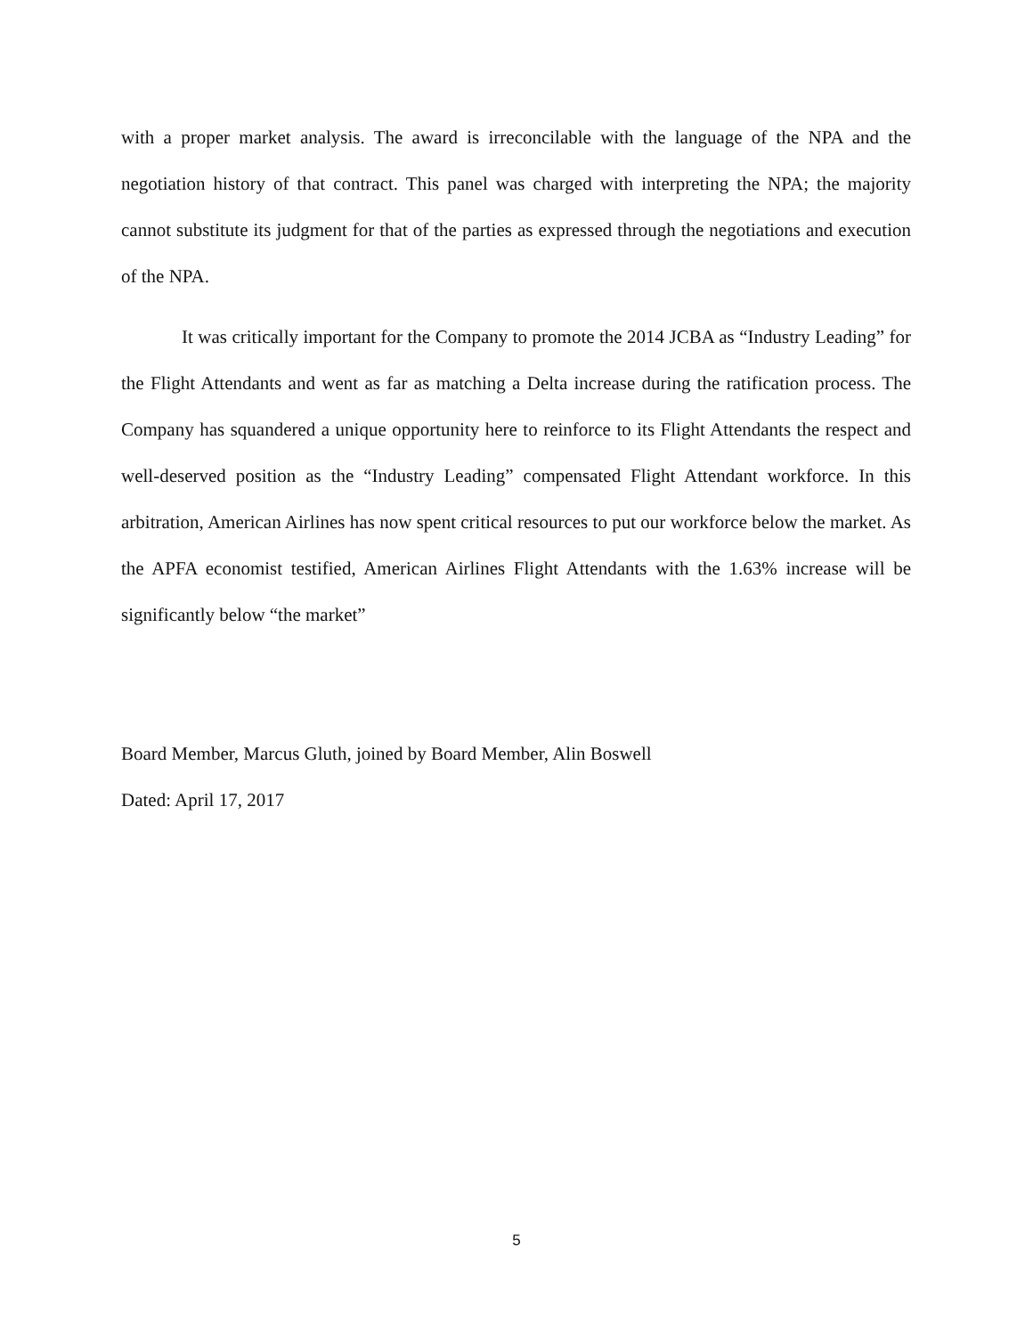with a proper market analysis. The award is irreconcilable with the language of the NPA and the negotiation history of that contract. This panel was charged with interpreting the NPA; the majority cannot substitute its judgment for that of the parties as expressed through the negotiations and execution of the NPA.
It was critically important for the Company to promote the 2014 JCBA as “Industry Leading” for the Flight Attendants and went as far as matching a Delta increase during the ratification process. The Company has squandered a unique opportunity here to reinforce to its Flight Attendants the respect and well-deserved position as the “Industry Leading” compensated Flight Attendant workforce. In this arbitration, American Airlines has now spent critical resources to put our workforce below the market. As the APFA economist testified, American Airlines Flight Attendants with the 1.63% increase will be significantly below “the market”
Board Member, Marcus Gluth, joined by Board Member, Alin Boswell
Dated: April 17, 2017
5